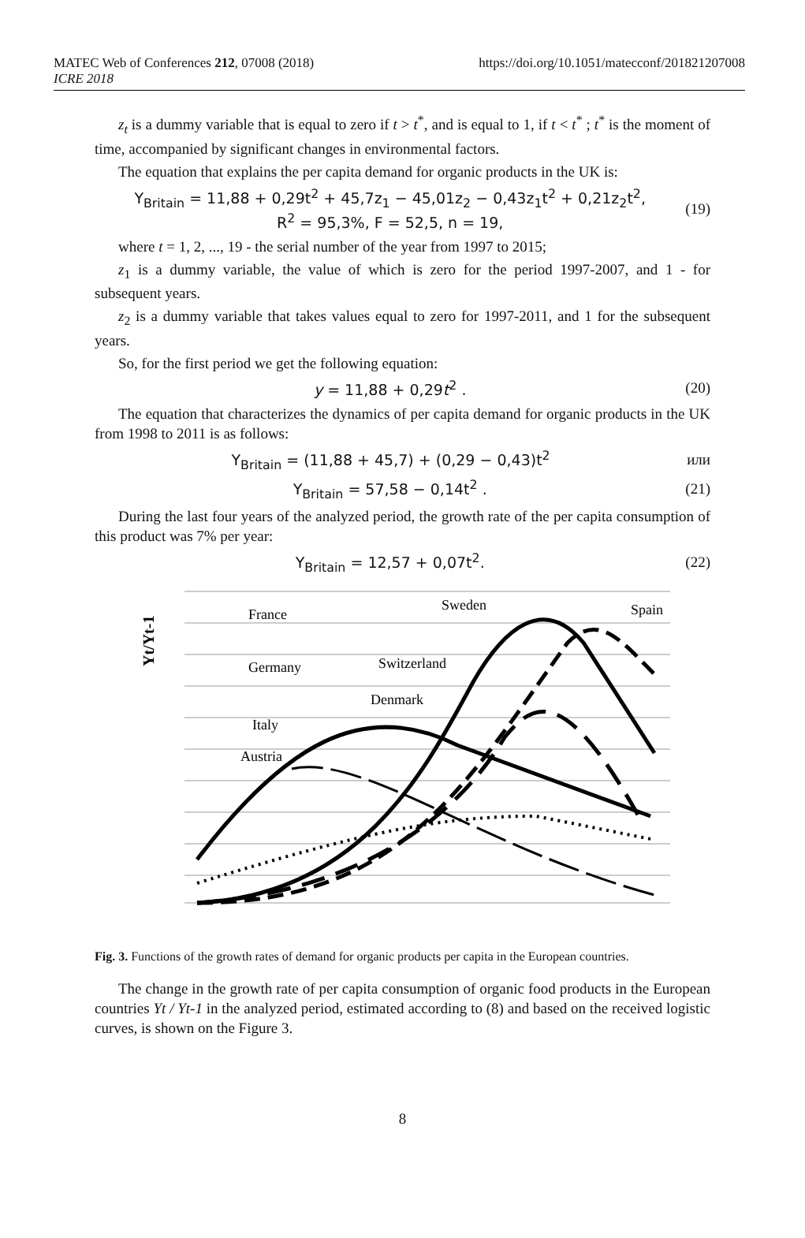MATEC Web of Conferences 212, 07008 (2018)
ICRE 2018
https://doi.org/10.1051/matecconf/201821207008
z<sub>t</sub> is a dummy variable that is equal to zero if t > t<sup>*</sup>, and is equal to 1, if t < t<sup>*</sup> ; t<sup>*</sup> is the moment of time, accompanied by significant changes in environmental factors.
The equation that explains the per capita demand for organic products in the UK is:
Y<sub>Britain</sub> = 11,88 + 0,29t<sup>2</sup> + 45,7z<sub>1</sub> − 45,01z<sub>2</sub> − 0,43z<sub>1</sub>t<sup>2</sup> + 0,21z<sub>2</sub>t<sup>2</sup>,
R<sup>2</sup> = 95,3%, F = 52,5, n = 19,
(19)
where t = 1, 2, ..., 19 - the serial number of the year from 1997 to 2015;
z<sub>1</sub> is a dummy variable, the value of which is zero for the period 1997-2007, and 1 - for subsequent years.
z<sub>2</sub> is a dummy variable that takes values equal to zero for 1997-2011, and 1 for the subsequent years.
So, for the first period we get the following equation:
y = 11,88 + 0,29t<sup>2</sup> . (20)
The equation that characterizes the dynamics of per capita demand for organic products in the UK from 1998 to 2011 is as follows:
Y<sub>Britain</sub> = (11,88 + 45,7) + (0,29 − 0,43)t<sup>2</sup>
или
Y<sub>Britain</sub> = 57,58 − 0,14t<sup>2</sup> . (21)
During the last four years of the analyzed period, the growth rate of the per capita consumption of this product was 7% per year:
Y<sub>Britain</sub> = 12,57 + 0,07t<sup>2</sup>. (22)
Yt/Yt-1
France
Germany
Italy
Austria
Sweden
Switzerland
Denmark
Spain
Fig. 3. Functions of the growth rates of demand for organic products per capita in the European countries.
The change in the growth rate of per capita consumption of organic food products in the European countries Yt / Yt-1 in the analyzed period, estimated according to (8) and based on the received logistic curves, is shown on the Figure 3.
8